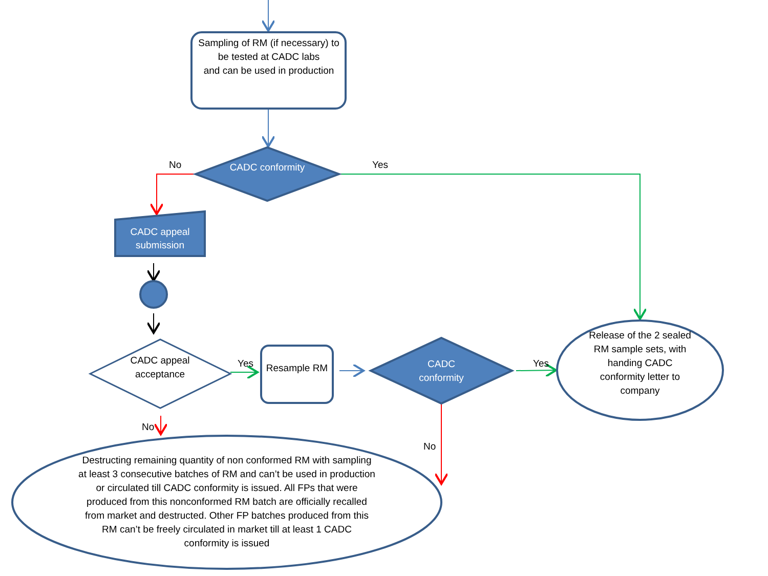Sampling of RM (if necessary) to be tested at CADC labs
and can be used in production
CADC conformity
No Yes
CADC appeal submission
CADC appeal acceptance
Yes Resample RM
CADC conformity
Yes
Release of the 2 sealed RM sample sets, with handing CADC conformity letter to company
No
No
Destructing remaining quantity of non conformed RM with sampling at least 3 consecutive batches of RM and can’t be used in production or circulated till CADC conformity is issued. All FPs that were produced from this nonconformed RM batch are officially recalled from market and destructed. Other FP batches produced from this RM can’t be freely circulated in market till at least 1 CADC conformity is issued